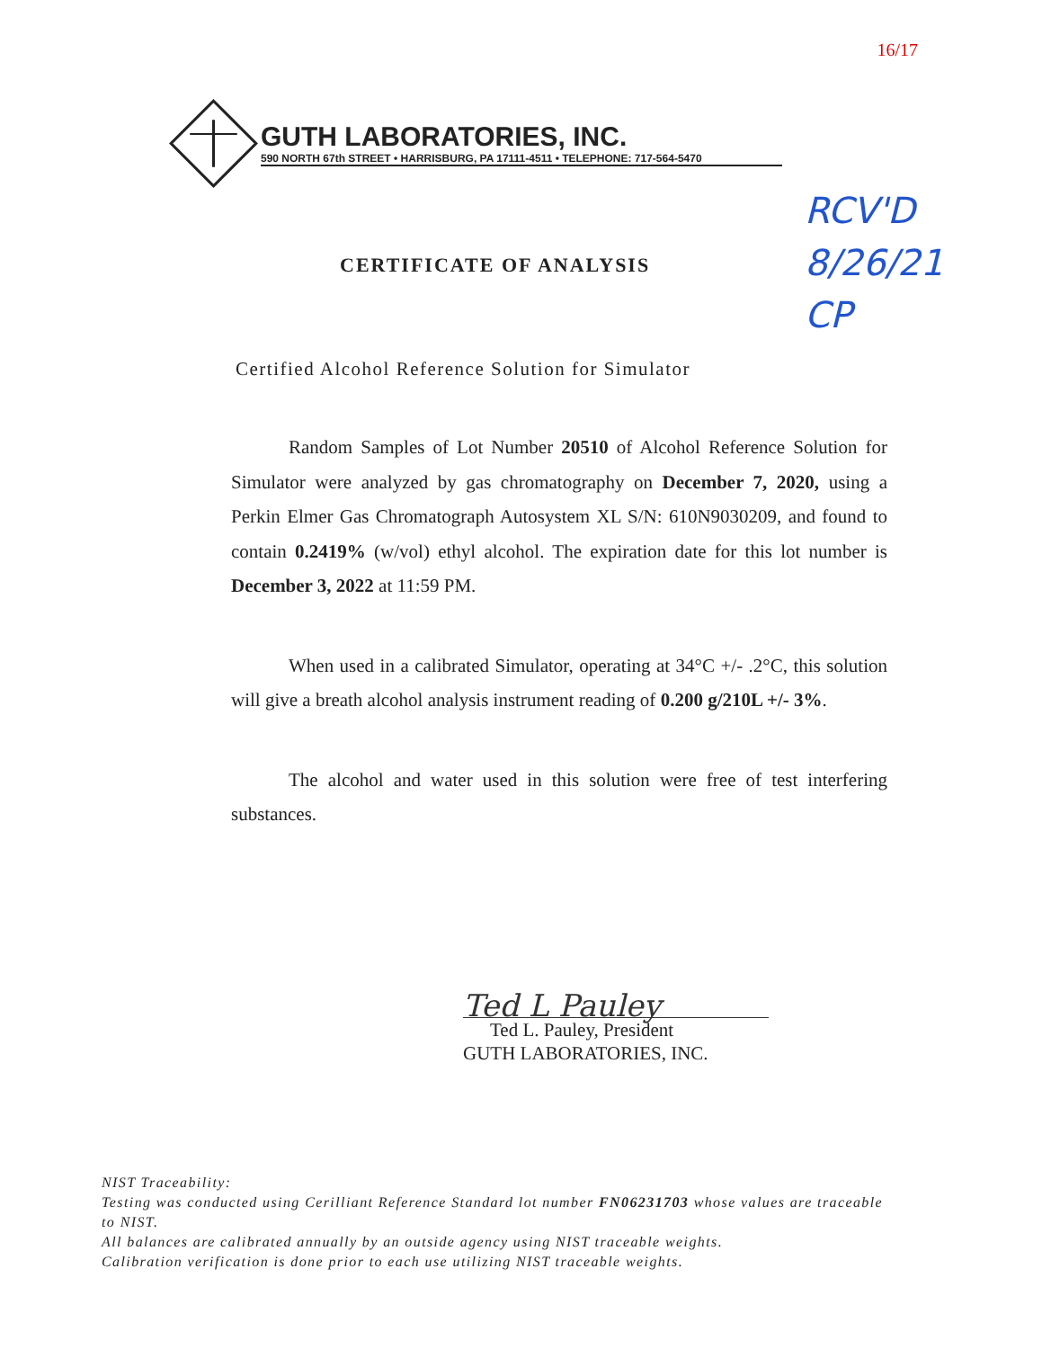16/17
GUTH LABORATORIES, INC.
590 NORTH 67th STREET • HARRISBURG, PA 17111-4511 • TELEPHONE: 717-564-5470
CERTIFICATE OF ANALYSIS
RCV'D
8/26/21
CP
Certified Alcohol Reference Solution for Simulator
Random Samples of Lot Number 20510 of Alcohol Reference Solution for Simulator were analyzed by gas chromatography on December 7, 2020, using a Perkin Elmer Gas Chromatograph Autosystem XL S/N: 610N9030209, and found to contain 0.2419% (w/vol) ethyl alcohol. The expiration date for this lot number is December 3, 2022 at 11:59 PM.
When used in a calibrated Simulator, operating at 34°C +/- .2°C, this solution will give a breath alcohol analysis instrument reading of 0.200 g/210L +/- 3%.
The alcohol and water used in this solution were free of test interfering substances.
Ted L Pauley
Ted L. Pauley, President
GUTH LABORATORIES, INC.
NIST Traceability:
Testing was conducted using Cerilliant Reference Standard lot number FN06231703 whose values are traceable to NIST.
All balances are calibrated annually by an outside agency using NIST traceable weights.
Calibration verification is done prior to each use utilizing NIST traceable weights.